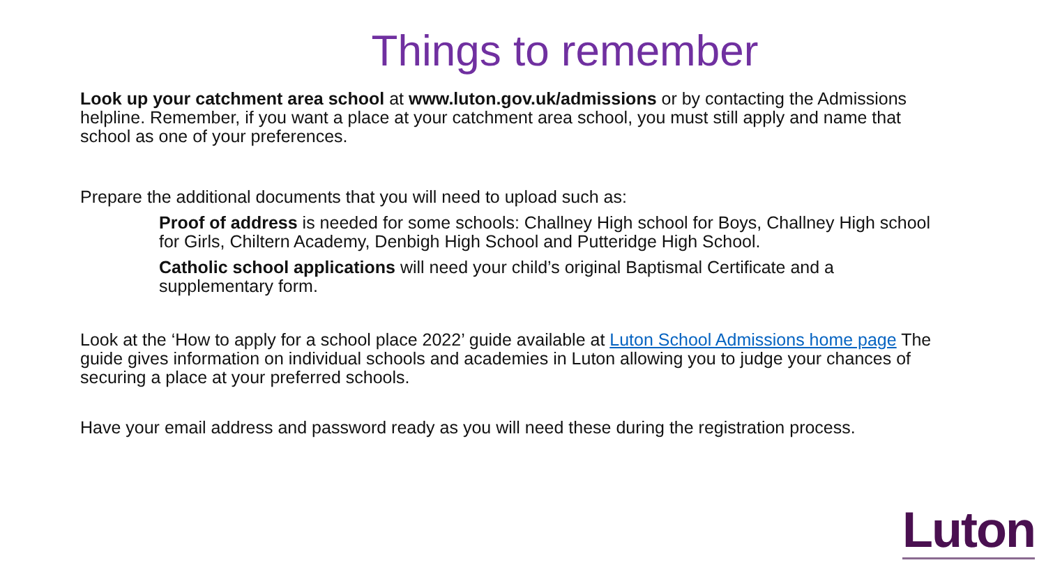Things to remember
Look up your catchment area school at www.luton.gov.uk/admissions or by contacting the Admissions helpline. Remember, if you want a place at your catchment area school, you must still apply and name that school as one of your preferences.
Prepare the additional documents that you will need to upload such as:
Proof of address is needed for some schools: Challney High school for Boys, Challney High school for Girls, Chiltern Academy, Denbigh High School and Putteridge High School.
Catholic school applications will need your child’s original Baptismal Certificate and a supplementary form.
Look at the ‘How to apply for a school place 2022’ guide available at Luton School Admissions home page The guide gives information on individual schools and academies in Luton allowing you to judge your chances of securing a place at your preferred schools.
Have your email address and password ready as you will need these during the registration process.
Luton